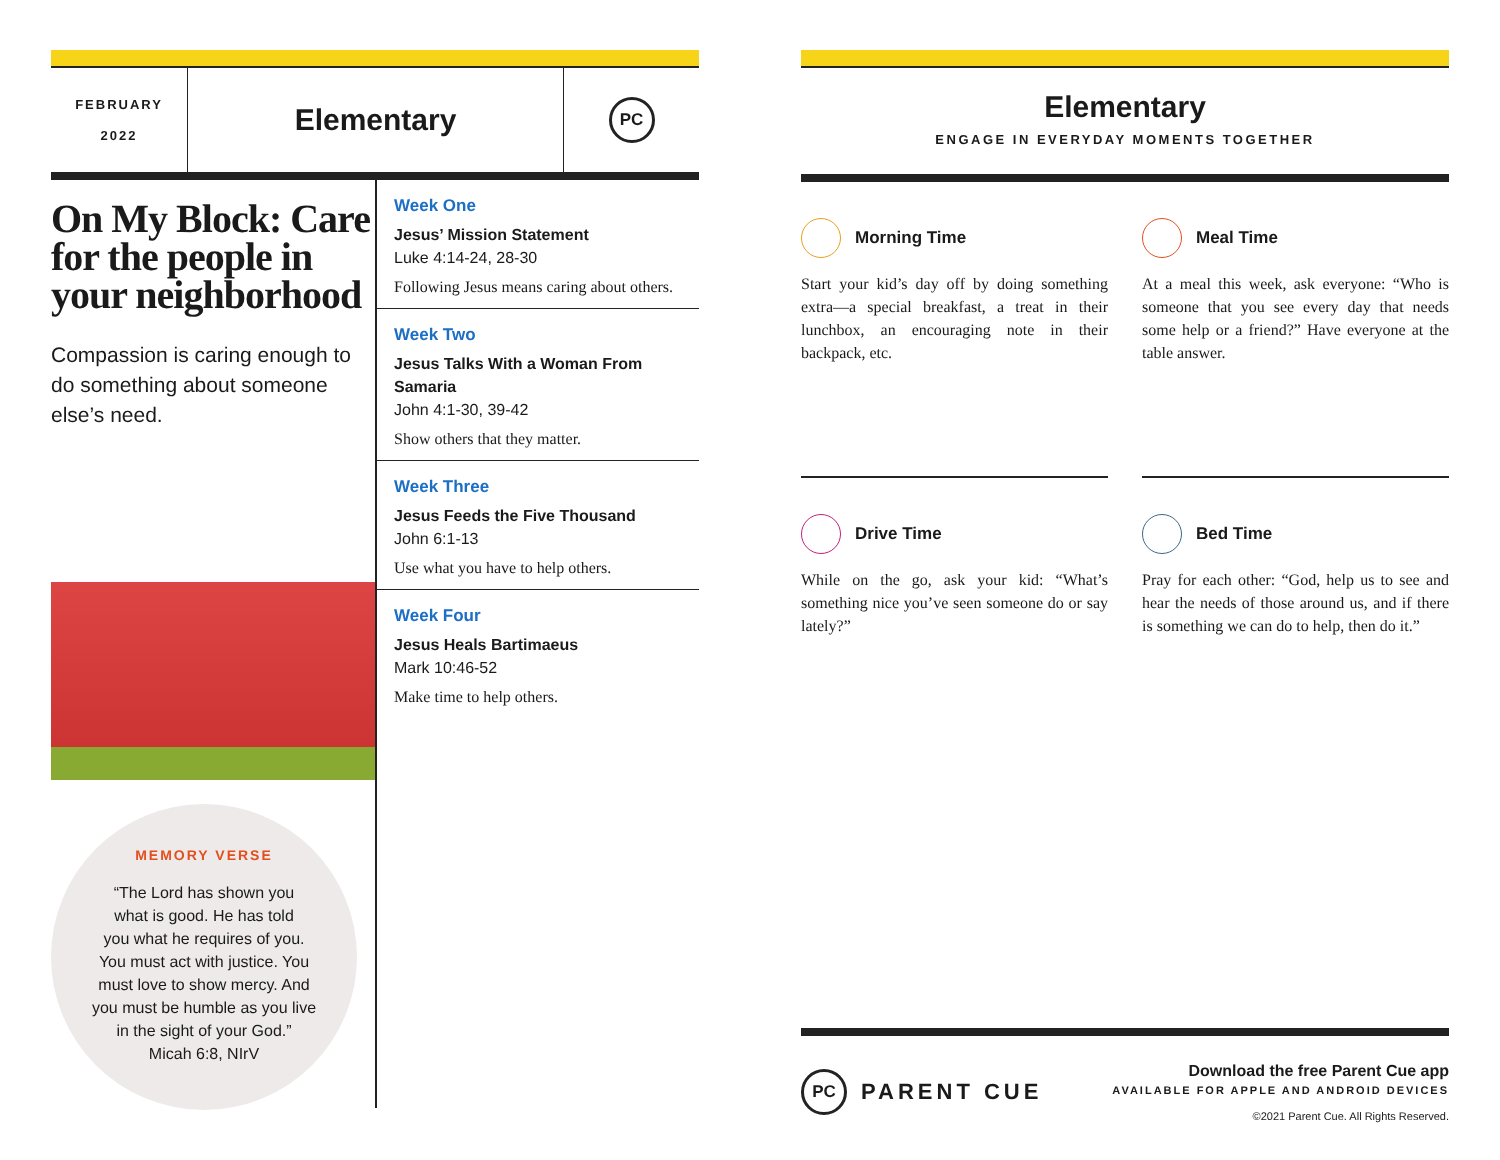FEBRUARY
2022
Elementary
PC
On My Block: Care for the people in your neighborhood
Compassion is caring enough to do something about someone else’s need.
MEMORY VERSE
“The Lord has shown you
what is good. He has told
you what he requires of you.
You must act with justice. You
must love to show mercy. And
you must be humble as you live
in the sight of your God.”
Micah 6:8, NIrV
Week One
Jesus’ Mission Statement
Luke 4:14-24, 28-30
Following Jesus means caring about others.
Week Two
Jesus Talks With a Woman From Samaria
John 4:1-30, 39-42
Show others that they matter.
Week Three
Jesus Feeds the Five Thousand
John 6:1-13
Use what you have to help others.
Week Four
Jesus Heals Bartimaeus
Mark 10:46-52
Make time to help others.
Elementary
ENGAGE IN EVERYDAY MOMENTS TOGETHER
Morning Time
Start your kid’s day off by doing something extra—a special breakfast, a treat in their lunchbox, an encouraging note in their backpack, etc.
Meal Time
At a meal this week, ask everyone: “Who is someone that you see every day that needs some help or a friend?” Have everyone at the table answer.
Drive Time
While on the go, ask your kid: “What’s something nice you’ve seen someone do or say lately?”
Bed Time
Pray for each other: “God, help us to see and hear the needs of those around us, and if there is something we can do to help, then do it.”
PC PARENT CUE
Download the free Parent Cue app
AVAILABLE FOR APPLE AND ANDROID DEVICES
©2021 Parent Cue. All Rights Reserved.